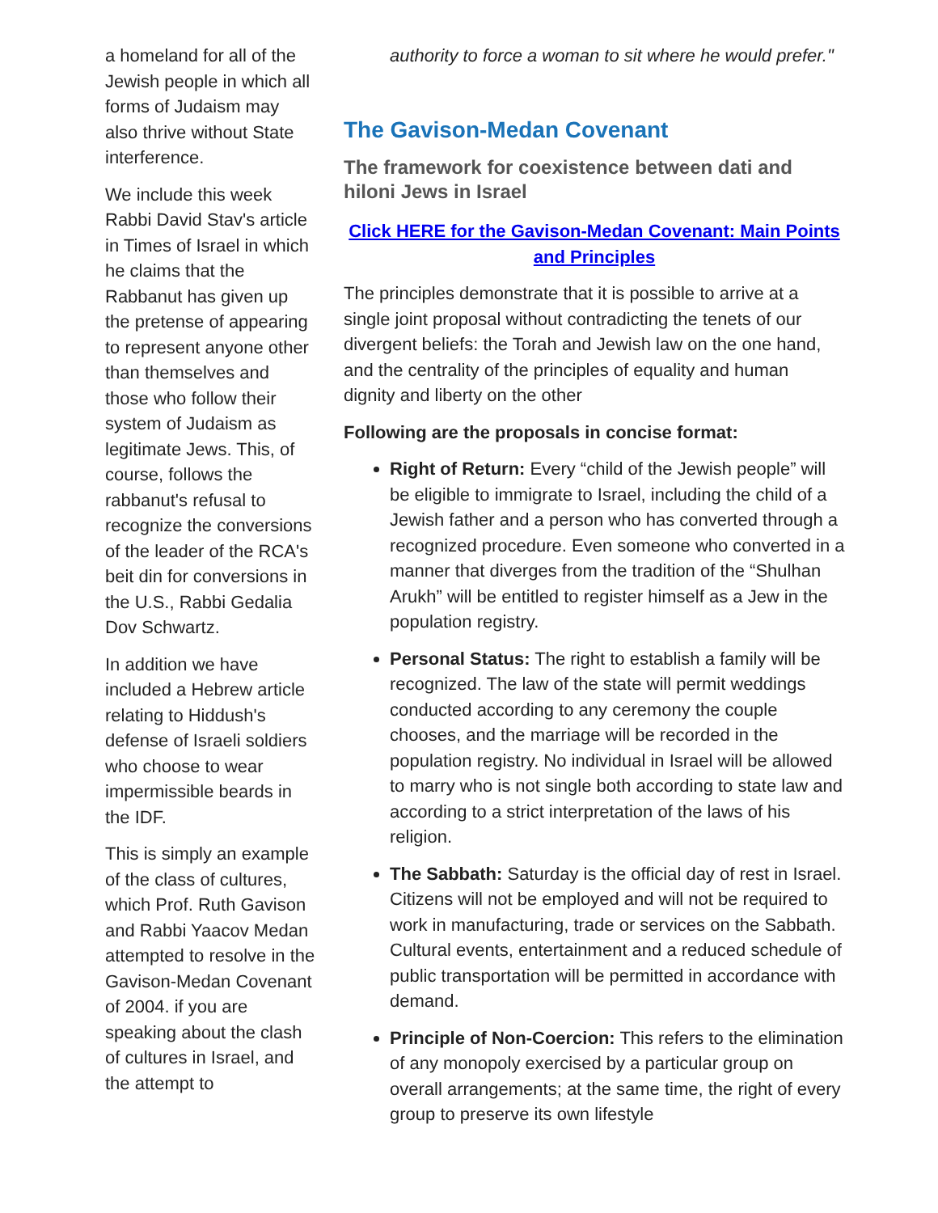a homeland for all of the Jewish people in which all forms of Judaism may also thrive without State interference.
We include this week Rabbi David Stav's article in Times of Israel in which he claims that the Rabbanut has given up the pretense of appearing to represent anyone other than themselves and those who follow their system of Judaism as legitimate Jews. This, of course, follows the rabbanut's refusal to recognize the conversions of the leader of the RCA's beit din for conversions in the U.S., Rabbi Gedalia Dov Schwartz.
In addition we have included a Hebrew article relating to Hiddush's defense of Israeli soldiers who choose to wear impermissible beards in the IDF.
This is simply an example of the class of cultures, which Prof. Ruth Gavison and Rabbi Yaacov Medan attempted to resolve in the Gavison-Medan Covenant of 2004. if you are speaking about the clash of cultures in Israel, and the attempt to
authority to force a woman to sit where he would prefer."
The Gavison-Medan Covenant
The framework for coexistence between dati and hiloni Jews in Israel
Click HERE for the Gavison-Medan Covenant: Main Points and Principles
The principles demonstrate that it is possible to arrive at a single joint proposal without contradicting the tenets of our divergent beliefs: the Torah and Jewish law on the one hand, and the centrality of the principles of equality and human dignity and liberty on the other
Following are the proposals in concise format:
Right of Return: Every “child of the Jewish people” will be eligible to immigrate to Israel, including the child of a Jewish father and a person who has converted through a recognized procedure. Even someone who converted in a manner that diverges from the tradition of the “Shulhan Arukh” will be entitled to register himself as a Jew in the population registry.
Personal Status: The right to establish a family will be recognized. The law of the state will permit weddings conducted according to any ceremony the couple chooses, and the marriage will be recorded in the population registry. No individual in Israel will be allowed to marry who is not single both according to state law and according to a strict interpretation of the laws of his religion.
The Sabbath: Saturday is the official day of rest in Israel. Citizens will not be employed and will not be required to work in manufacturing, trade or services on the Sabbath. Cultural events, entertainment and a reduced schedule of public transportation will be permitted in accordance with demand.
Principle of Non-Coercion: This refers to the elimination of any monopoly exercised by a particular group on overall arrangements; at the same time, the right of every group to preserve its own lifestyle